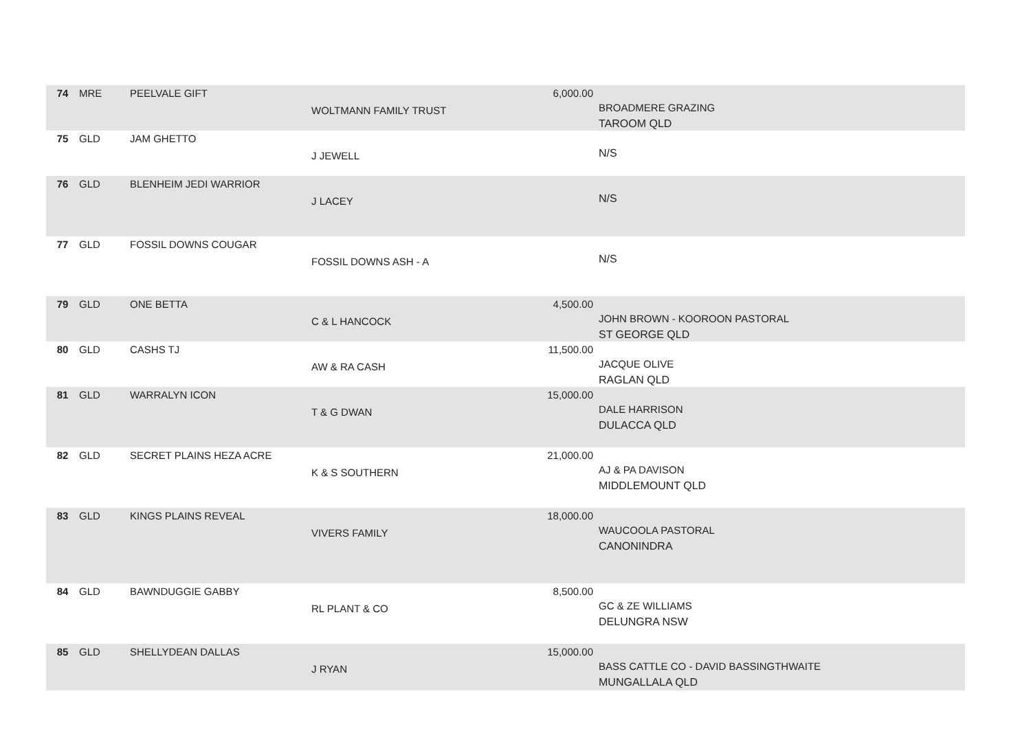| 74 | MRE | PEELVALE GIFT | WOLTMANN FAMILY TRUST | 6,000.00 | BROADMERE GRAZING TAROOM QLD |
| 75 | GLD | JAM GHETTO | J JEWELL | | N/S |
| 76 | GLD | BLENHEIM JEDI WARRIOR | J LACEY | | N/S |
| 77 | GLD | FOSSIL DOWNS COUGAR | FOSSIL DOWNS ASH - A | | N/S |
| 79 | GLD | ONE BETTA | C & L HANCOCK | 4,500.00 | JOHN BROWN - KOOROON PASTORAL ST GEORGE QLD |
| 80 | GLD | CASHS TJ | AW & RA CASH | 11,500.00 | JACQUE OLIVE RAGLAN QLD |
| 81 | GLD | WARRALYN ICON | T & G DWAN | 15,000.00 | DALE HARRISON DULACCA QLD |
| 82 | GLD | SECRET PLAINS HEZA ACRE | K & S SOUTHERN | 21,000.00 | AJ & PA DAVISON MIDDLEMOUNT QLD |
| 83 | GLD | KINGS PLAINS REVEAL | VIVERS FAMILY | 18,000.00 | WAUCOOLA PASTORAL CANONINDRA |
| 84 | GLD | BAWNDUGGIE GABBY | RL PLANT & CO | 8,500.00 | GC & ZE WILLIAMS DELUNGRA NSW |
| 85 | GLD | SHELLYDEAN DALLAS | J RYAN | 15,000.00 | BASS CATTLE CO - DAVID BASSINGTHWAITE MUNGALLALA QLD |